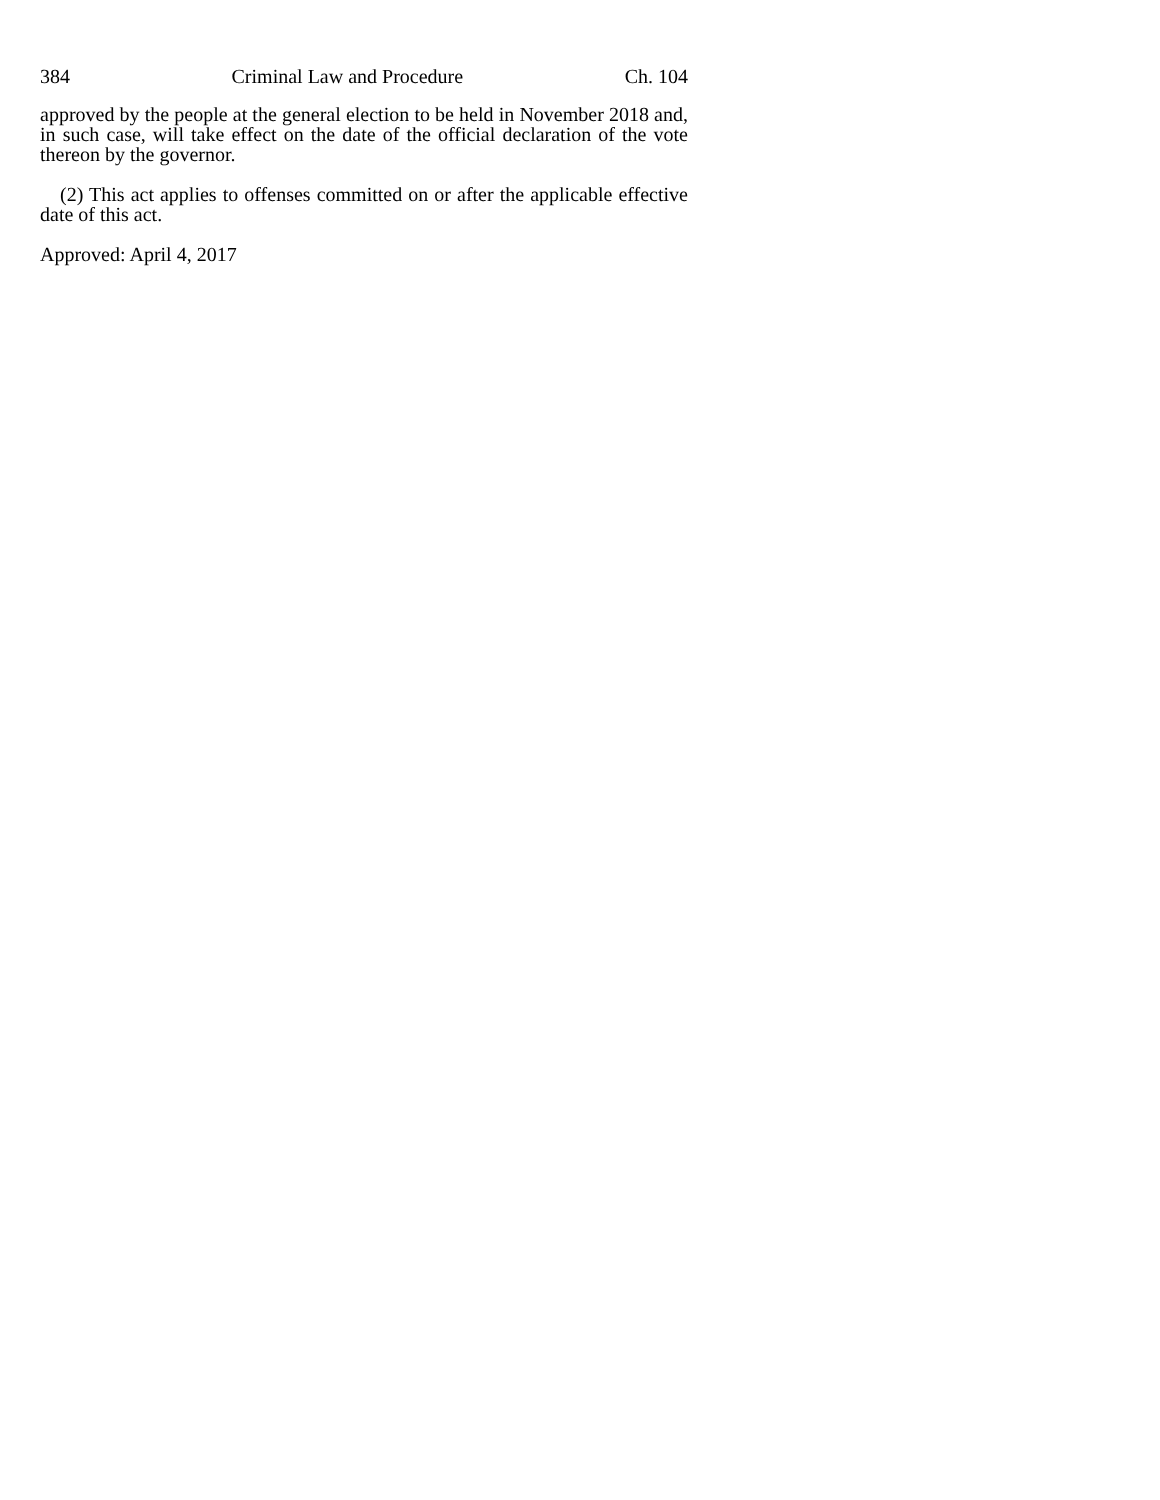384 Criminal Law and Procedure Ch. 104
approved by the people at the general election to be held in November 2018 and, in such case, will take effect on the date of the official declaration of the vote thereon by the governor.
(2) This act applies to offenses committed on or after the applicable effective date of this act.
Approved: April 4, 2017